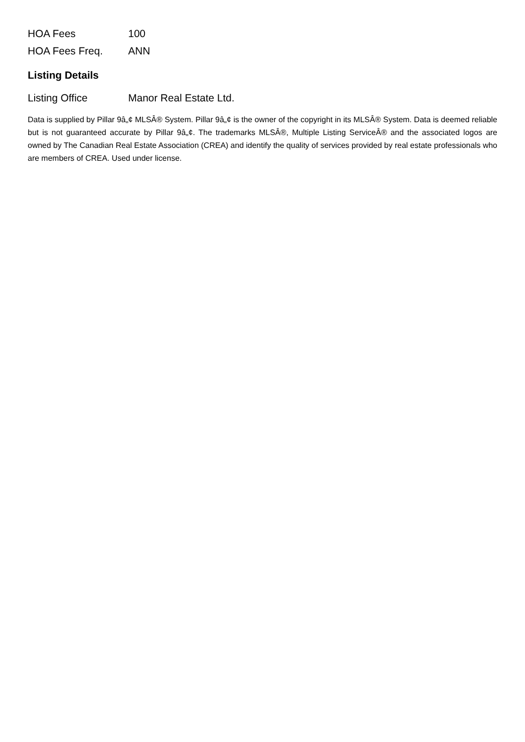| HOA Fees | 100 |
| HOA Fees Freq. | ANN |
Listing Details
| Listing Office | Manor Real Estate Ltd. |
Data is supplied by Pillar 9â„¢ MLSÂ® System. Pillar 9â„¢ is the owner of the copyright in its MLSÂ® System. Data is deemed reliable but is not guaranteed accurate by Pillar 9â„¢. The trademarks MLSÂ®, Multiple Listing ServiceÂ® and the associated logos are owned by The Canadian Real Estate Association (CREA) and identify the quality of services provided by real estate professionals who are members of CREA. Used under license.